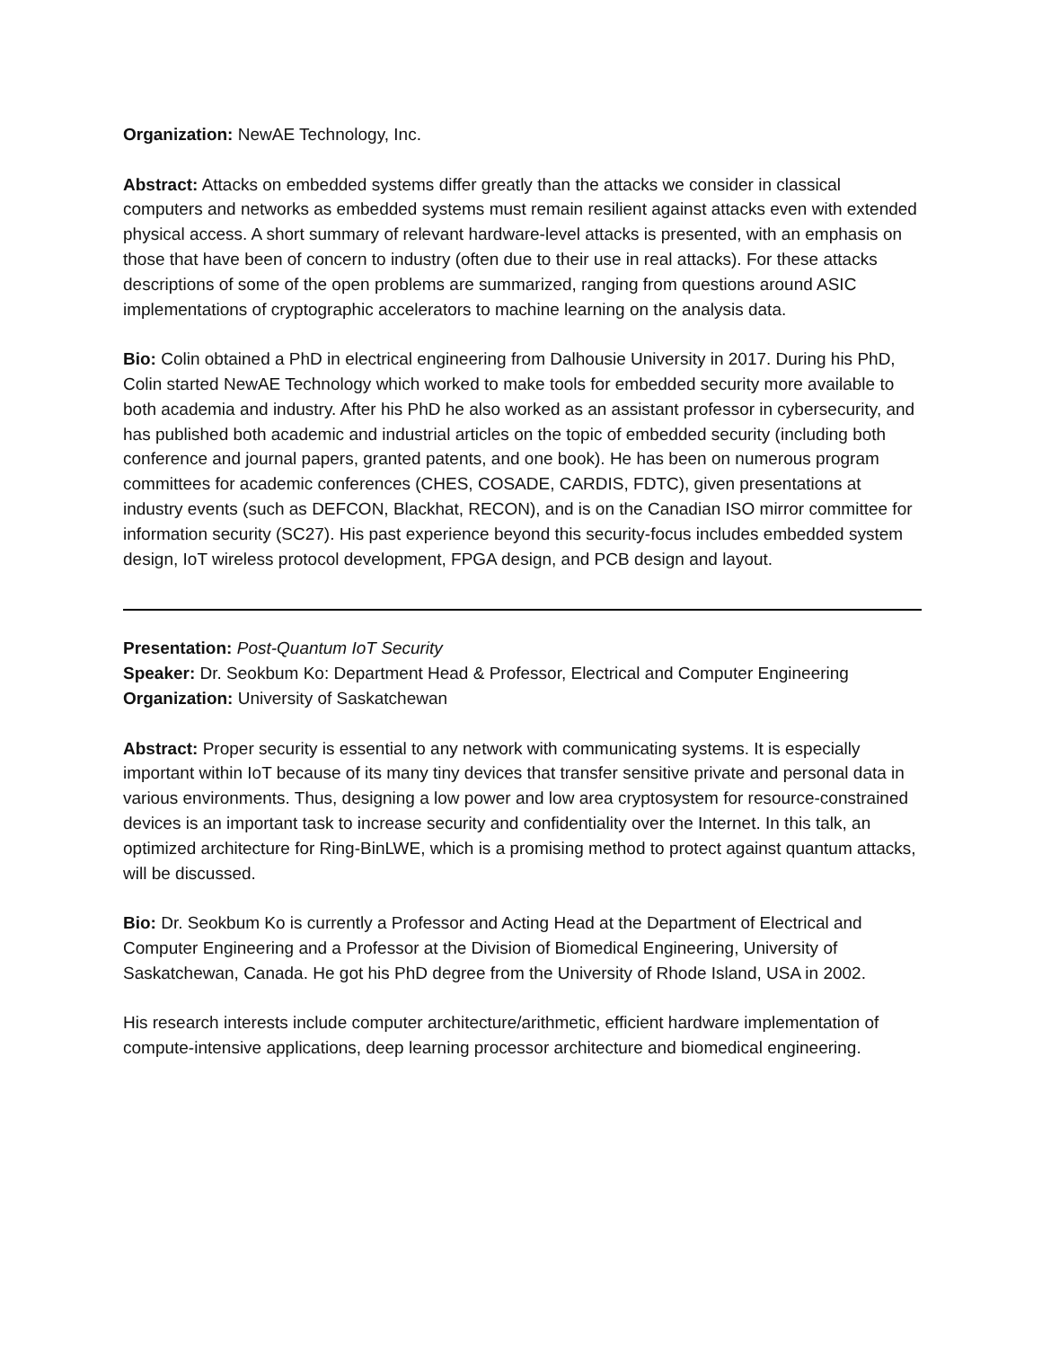Organization: NewAE Technology, Inc.
Abstract: Attacks on embedded systems differ greatly than the attacks we consider in classical computers and networks as embedded systems must remain resilient against attacks even with extended physical access. A short summary of relevant hardware-level attacks is presented, with an emphasis on those that have been of concern to industry (often due to their use in real attacks). For these attacks descriptions of some of the open problems are summarized, ranging from questions around ASIC implementations of cryptographic accelerators to machine learning on the analysis data.
Bio: Colin obtained a PhD in electrical engineering from Dalhousie University in 2017. During his PhD, Colin started NewAE Technology which worked to make tools for embedded security more available to both academia and industry. After his PhD he also worked as an assistant professor in cybersecurity, and has published both academic and industrial articles on the topic of embedded security (including both conference and journal papers, granted patents, and one book). He has been on numerous program committees for academic conferences (CHES, COSADE, CARDIS, FDTC), given presentations at industry events (such as DEFCON, Blackhat, RECON), and is on the Canadian ISO mirror committee for information security (SC27). His past experience beyond this security-focus includes embedded system design, IoT wireless protocol development, FPGA design, and PCB design and layout.
Presentation: Post-Quantum IoT Security
Speaker: Dr. Seokbum Ko: Department Head & Professor, Electrical and Computer Engineering
Organization: University of Saskatchewan
Abstract: Proper security is essential to any network with communicating systems. It is especially important within IoT because of its many tiny devices that transfer sensitive private and personal data in various environments. Thus, designing a low power and low area cryptosystem for resource-constrained devices is an important task to increase security and confidentiality over the Internet. In this talk, an optimized architecture for Ring-BinLWE, which is a promising method to protect against quantum attacks, will be discussed.
Bio: Dr. Seokbum Ko is currently a Professor and Acting Head at the Department of Electrical and Computer Engineering and a Professor at the Division of Biomedical Engineering, University of Saskatchewan, Canada. He got his PhD degree from the University of Rhode Island, USA in 2002.
His research interests include computer architecture/arithmetic, efficient hardware implementation of compute-intensive applications, deep learning processor architecture and biomedical engineering.